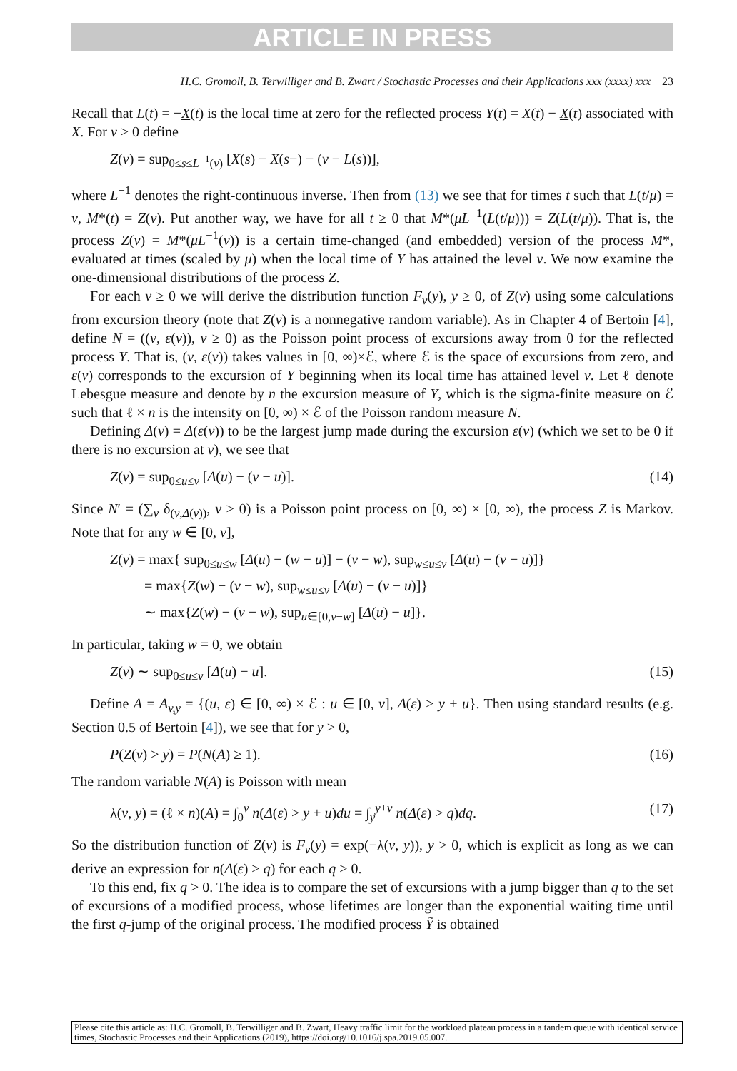ARTICLE IN PRESS
H.C. Gromoll, B. Terwilliger and B. Zwart / Stochastic Processes and their Applications xxx (xxxx) xxx 23
Recall that L(t) = −X(t) is the local time at zero for the reflected process Y(t) = X(t) − X(t) associated with X. For v ≥ 0 define
Z(v) = sup<sub>0≤s≤L<sup>−1</sup>(v)</sub> [X(s) − X(s−) − (v − L(s))],
where L<sup>−1</sup> denotes the right-continuous inverse. Then from (13) we see that for times t such that L(t/μ) = v, M*(t) = Z(v). Put another way, we have for all t ≥ 0 that M*(μL<sup>−1</sup>(L(t/μ))) = Z(L(t/μ)). That is, the process Z(v) = M*(μL<sup>−1</sup>(v)) is a certain time-changed (and embedded) version of the process M*, evaluated at times (scaled by μ) when the local time of Y has attained the level v. We now examine the one-dimensional distributions of the process Z.
For each v ≥ 0 we will derive the distribution function F<sub>v</sub>(y), y ≥ 0, of Z(v) using some calculations from excursion theory (note that Z(v) is a nonnegative random variable). As in Chapter 4 of Bertoin [4], define N = ((v, ε(v)), v ≥ 0) as the Poisson point process of excursions away from 0 for the reflected process Y. That is, (v, ε(v)) takes values in [0, ∞)×ℰ, where ℰ is the space of excursions from zero, and ε(v) corresponds to the excursion of Y beginning when its local time has attained level v. Let ℓ denote Lebesgue measure and denote by n the excursion measure of Y, which is the sigma-finite measure on ℰ such that ℓ × n is the intensity on [0, ∞) × ℰ of the Poisson random measure N.
Defining Δ(v) = Δ(ε(v)) to be the largest jump made during the excursion ε(v) (which we set to be 0 if there is no excursion at v), we see that
Z(v) = sup<sub>0≤u≤v</sub> [Δ(u) − (v − u)]. (14)
Since N′ = (∑<sub>v</sub> δ<sub>(v,Δ(v))</sub>, v ≥ 0) is a Poisson point process on [0, ∞) × [0, ∞), the process Z is Markov. Note that for any w ∈ [0, v],
Z(v) = max{ sup<sub>0≤u≤w</sub> [Δ(u) − (w − u)] − (v − w), sup<sub>w≤u≤v</sub> [Δ(u) − (v − u)]}
= max{Z(w) − (v − w), sup<sub>w≤u≤v</sub> [Δ(u) − (v − u)]}
∼ max{Z(w) − (v − w), sup<sub>u∈[0,v−w]</sub> [Δ(u) − u]}.
In particular, taking w = 0, we obtain
Z(v) ∼ sup<sub>0≤u≤v</sub> [Δ(u) − u]. (15)
Define A = A<sub>v,y</sub> = {(u, ε) ∈ [0, ∞) × ℰ : u ∈ [0, v], Δ(ε) > y + u}. Then using standard results (e.g. Section 0.5 of Bertoin [4]), we see that for y > 0,
P(Z(v) > y) = P(N(A) ≥ 1). (16)
The random variable N(A) is Poisson with mean
λ(v, y) = (ℓ × n)(A) = ∫<sub>0</sub><sup>v</sup> n(Δ(ε) > y + u)du = ∫<sub>y</sub><sup>y+v</sup> n(Δ(ε) > q)dq. (17)
So the distribution function of Z(v) is F<sub>v</sub>(y) = exp(−λ(v, y)), y > 0, which is explicit as long as we can derive an expression for n(Δ(ε) > q) for each q > 0.
To this end, fix q > 0. The idea is to compare the set of excursions with a jump bigger than q to the set of excursions of a modified process, whose lifetimes are longer than the exponential waiting time until the first q-jump of the original process. The modified process Ỹ is obtained
Please cite this article as: H.C. Gromoll, B. Terwilliger and B. Zwart, Heavy traffic limit for the workload plateau process in a tandem queue with identical service times, Stochastic Processes and their Applications (2019), https://doi.org/10.1016/j.spa.2019.05.007.